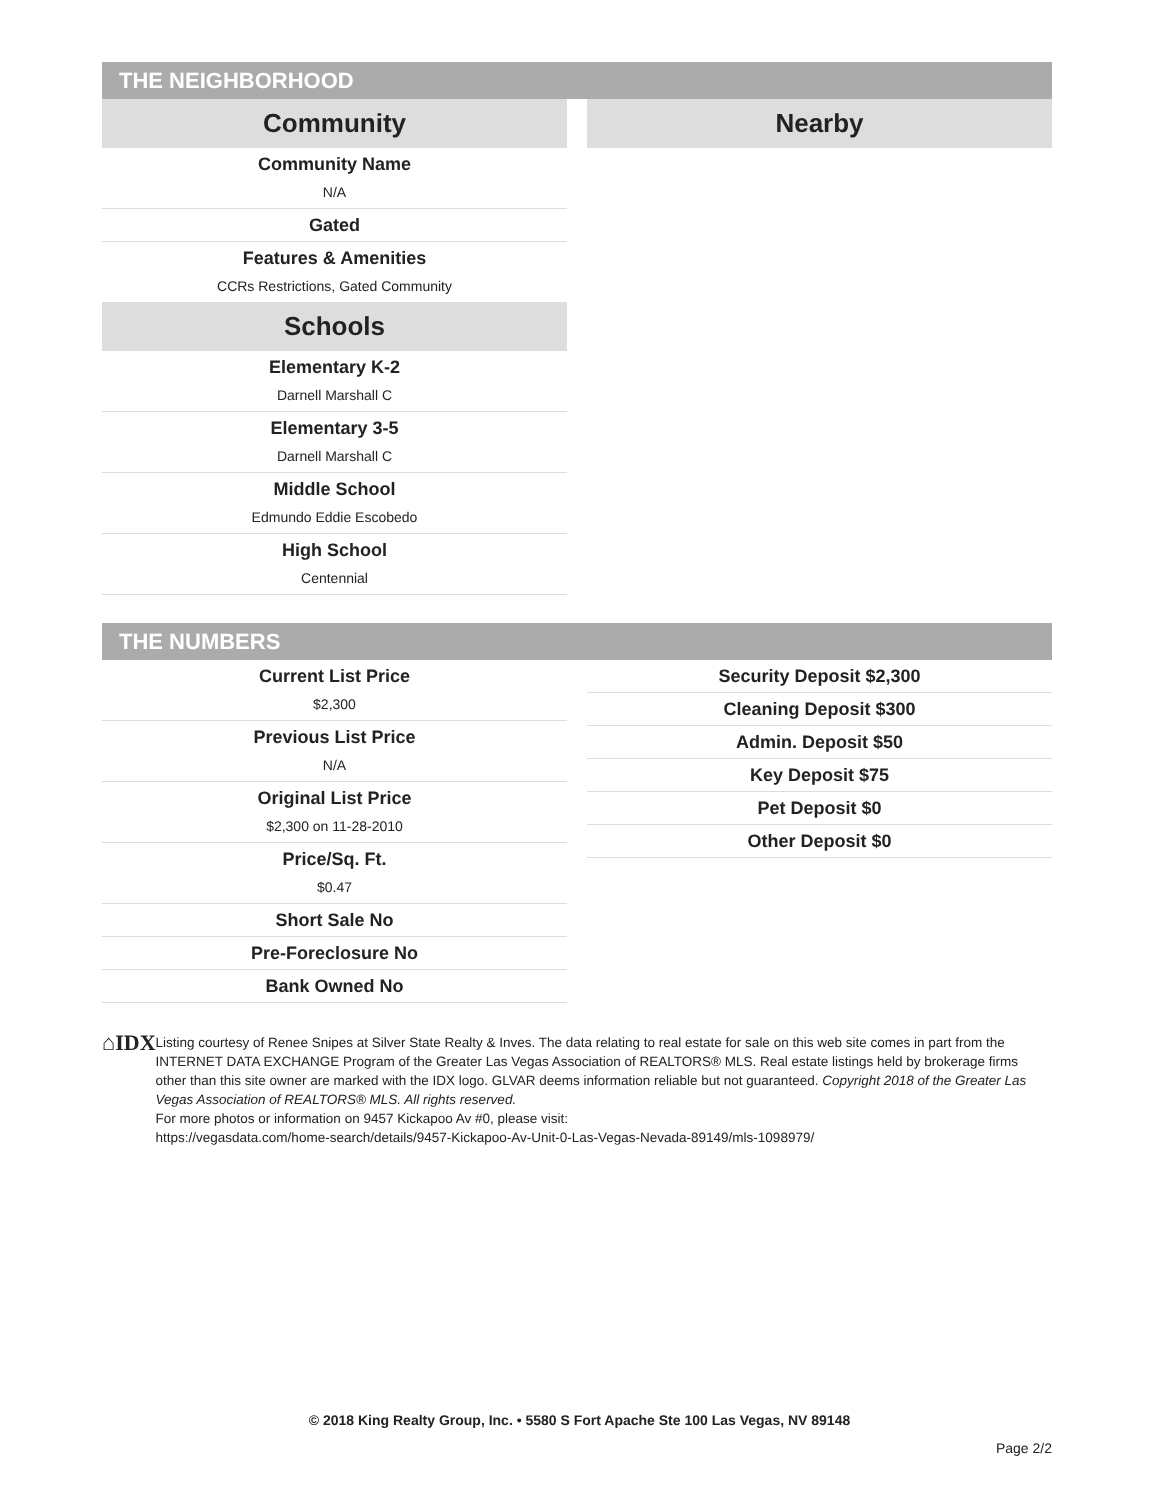THE NEIGHBORHOOD
Community
Community Name
N/A
Gated
Features & Amenities
CCRs Restrictions, Gated Community
Schools
Elementary K-2
Darnell Marshall C
Elementary 3-5
Darnell Marshall C
Middle School
Edmundo Eddie Escobedo
High School
Centennial
Nearby
THE NUMBERS
Current List Price
$2,300
Previous List Price
N/A
Original List Price
$2,300 on 11-28-2010
Price/Sq. Ft.
$0.47
Short Sale No
Pre-Foreclosure No
Bank Owned No
Security Deposit $2,300
Cleaning Deposit $300
Admin. Deposit $50
Key Deposit $75
Pet Deposit $0
Other Deposit $0
⌂IDX
Listing courtesy of Renee Snipes at Silver State Realty & Inves. The data relating to real estate for sale on this web site comes in part from the INTERNET DATA EXCHANGE Program of the Greater Las Vegas Association of REALTORS® MLS. Real estate listings held by brokerage firms other than this site owner are marked with the IDX logo. GLVAR deems information reliable but not guaranteed. Copyright 2018 of the Greater Las Vegas Association of REALTORS® MLS. All rights reserved.
For more photos or information on 9457 Kickapoo Av #0, please visit:
https://vegasdata.com/home-search/details/9457-Kickapoo-Av-Unit-0-Las-Vegas-Nevada-89149/mls-1098979/
© 2018 King Realty Group, Inc. • 5580 S Fort Apache Ste 100 Las Vegas, NV 89148
Page 2/2